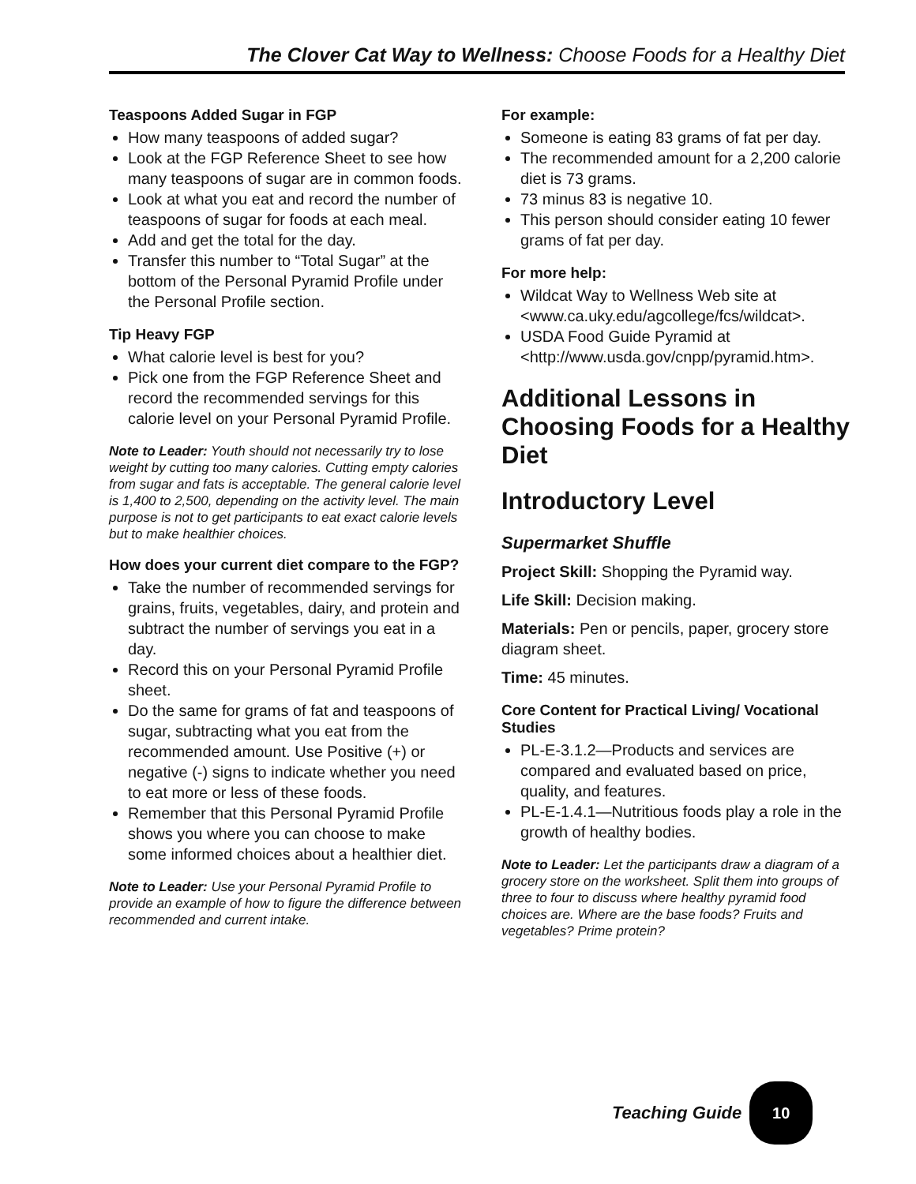The Clover Cat Way to Wellness: Choose Foods for a Healthy Diet
Teaspoons Added Sugar in FGP
How many teaspoons of added sugar?
Look at the FGP Reference Sheet to see how many teaspoons of sugar are in common foods.
Look at what you eat and record the number of teaspoons of sugar for foods at each meal.
Add and get the total for the day.
Transfer this number to “Total Sugar” at the bottom of the Personal Pyramid Profile under the Personal Profile section.
Tip Heavy FGP
What calorie level is best for you?
Pick one from the FGP Reference Sheet and record the recommended servings for this calorie level on your Personal Pyramid Profile.
Note to Leader: Youth should not necessarily try to lose weight by cutting too many calories. Cutting empty calories from sugar and fats is acceptable. The general calorie level is 1,400 to 2,500, depending on the activity level. The main purpose is not to get participants to eat exact calorie levels but to make healthier choices.
How does your current diet compare to the FGP?
Take the number of recommended servings for grains, fruits, vegetables, dairy, and protein and subtract the number of servings you eat in a day.
Record this on your Personal Pyramid Profile sheet.
Do the same for grams of fat and teaspoons of sugar, subtracting what you eat from the recommended amount. Use Positive (+) or negative (-) signs to indicate whether you need to eat more or less of these foods.
Remember that this Personal Pyramid Profile shows you where you can choose to make some informed choices about a healthier diet.
Note to Leader: Use your Personal Pyramid Profile to provide an example of how to figure the difference between recommended and current intake.
For example:
Someone is eating 83 grams of fat per day.
The recommended amount for a 2,200 calorie diet is 73 grams.
73 minus 83 is negative 10.
This person should consider eating 10 fewer grams of fat per day.
For more help:
Wildcat Way to Wellness Web site at <www.ca.uky.edu/agcollege/fcs/wildcat>.
USDA Food Guide Pyramid at <http://www.usda.gov/cnpp/pyramid.htm>.
Additional Lessons in Choosing Foods for a Healthy Diet
Introductory Level
Supermarket Shuffle
Project Skill: Shopping the Pyramid way.
Life Skill: Decision making.
Materials: Pen or pencils, paper, grocery store diagram sheet.
Time: 45 minutes.
Core Content for Practical Living/ Vocational Studies
PL-E-3.1.2—Products and services are compared and evaluated based on price, quality, and features.
PL-E-1.4.1—Nutritious foods play a role in the growth of healthy bodies.
Note to Leader: Let the participants draw a diagram of a grocery store on the worksheet. Split them into groups of three to four to discuss where healthy pyramid food choices are. Where are the base foods? Fruits and vegetables? Prime protein?
Teaching Guide
10